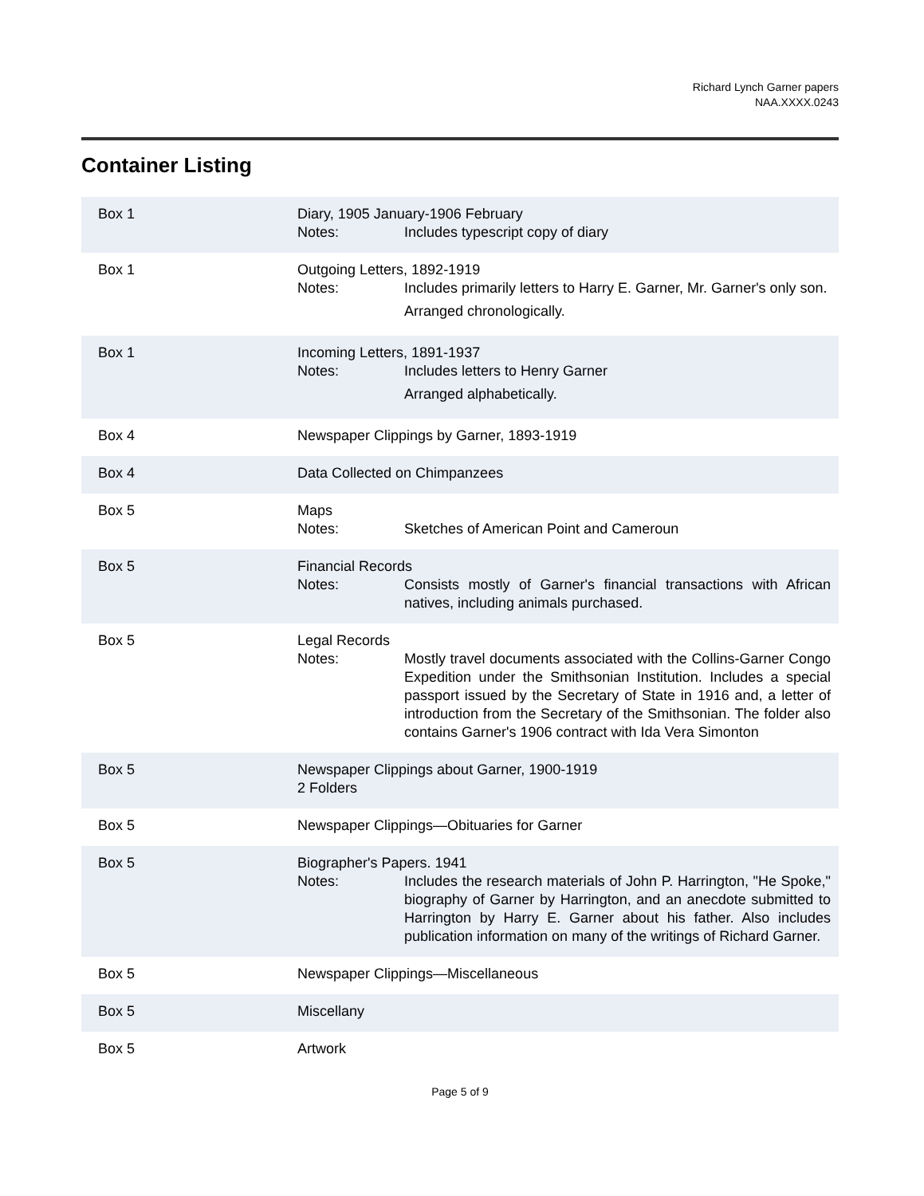Richard Lynch Garner papers
NAA.XXXX.0243
Container Listing
| Box 1 | Diary, 1905 January-1906 February Notes: Includes typescript copy of diary |
| Box 1 | Outgoing Letters, 1892-1919 Notes: Includes primarily letters to Harry E. Garner, Mr. Garner's only son. Arranged chronologically. |
| Box 1 | Incoming Letters, 1891-1937 Notes: Includes letters to Henry Garner Arranged alphabetically. |
| Box 4 | Newspaper Clippings by Garner, 1893-1919 |
| Box 4 | Data Collected on Chimpanzees |
| Box 5 | Maps Notes: Sketches of American Point and Cameroun |
| Box 5 | Financial Records Notes: Consists mostly of Garner's financial transactions with African natives, including animals purchased. |
| Box 5 | Legal Records Notes: Mostly travel documents associated with the Collins-Garner Congo Expedition under the Smithsonian Institution. Includes a special passport issued by the Secretary of State in 1916 and, a letter of introduction from the Secretary of the Smithsonian. The folder also contains Garner's 1906 contract with Ida Vera Simonton |
| Box 5 | Newspaper Clippings about Garner, 1900-1919 2 Folders |
| Box 5 | Newspaper Clippings—Obituaries for Garner |
| Box 5 | Biographer's Papers. 1941 Notes: Includes the research materials of John P. Harrington, "He Spoke," biography of Garner by Harrington, and an anecdote submitted to Harrington by Harry E. Garner about his father. Also includes publication information on many of the writings of Richard Garner. |
| Box 5 | Newspaper Clippings—Miscellaneous |
| Box 5 | Miscellany |
| Box 5 | Artwork |
Page 5 of 9